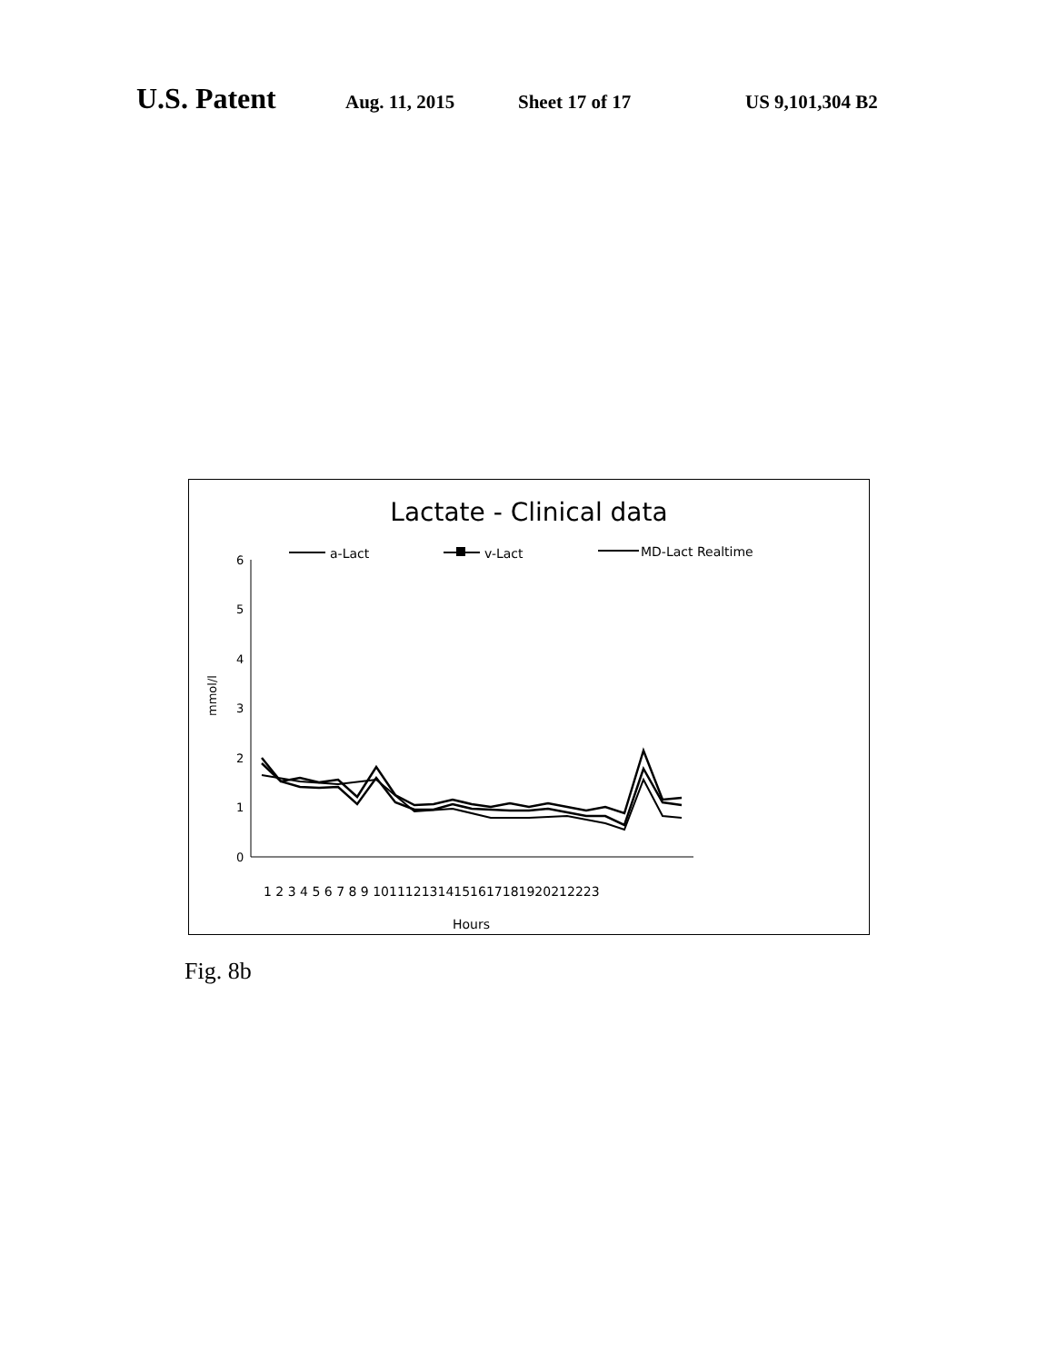U.S. Patent
Aug. 11, 2015 Sheet 17 of 17 US 9,101,304 B2
Lactate - Clinical data
a-Lact
v-Lact
MD-Lact Realtime
0
1
2
3
4
5
6
mmol/l
1 2 3 4 5 6 7 8 9 1011121314151617181920212223
Hours
Fig. 8b